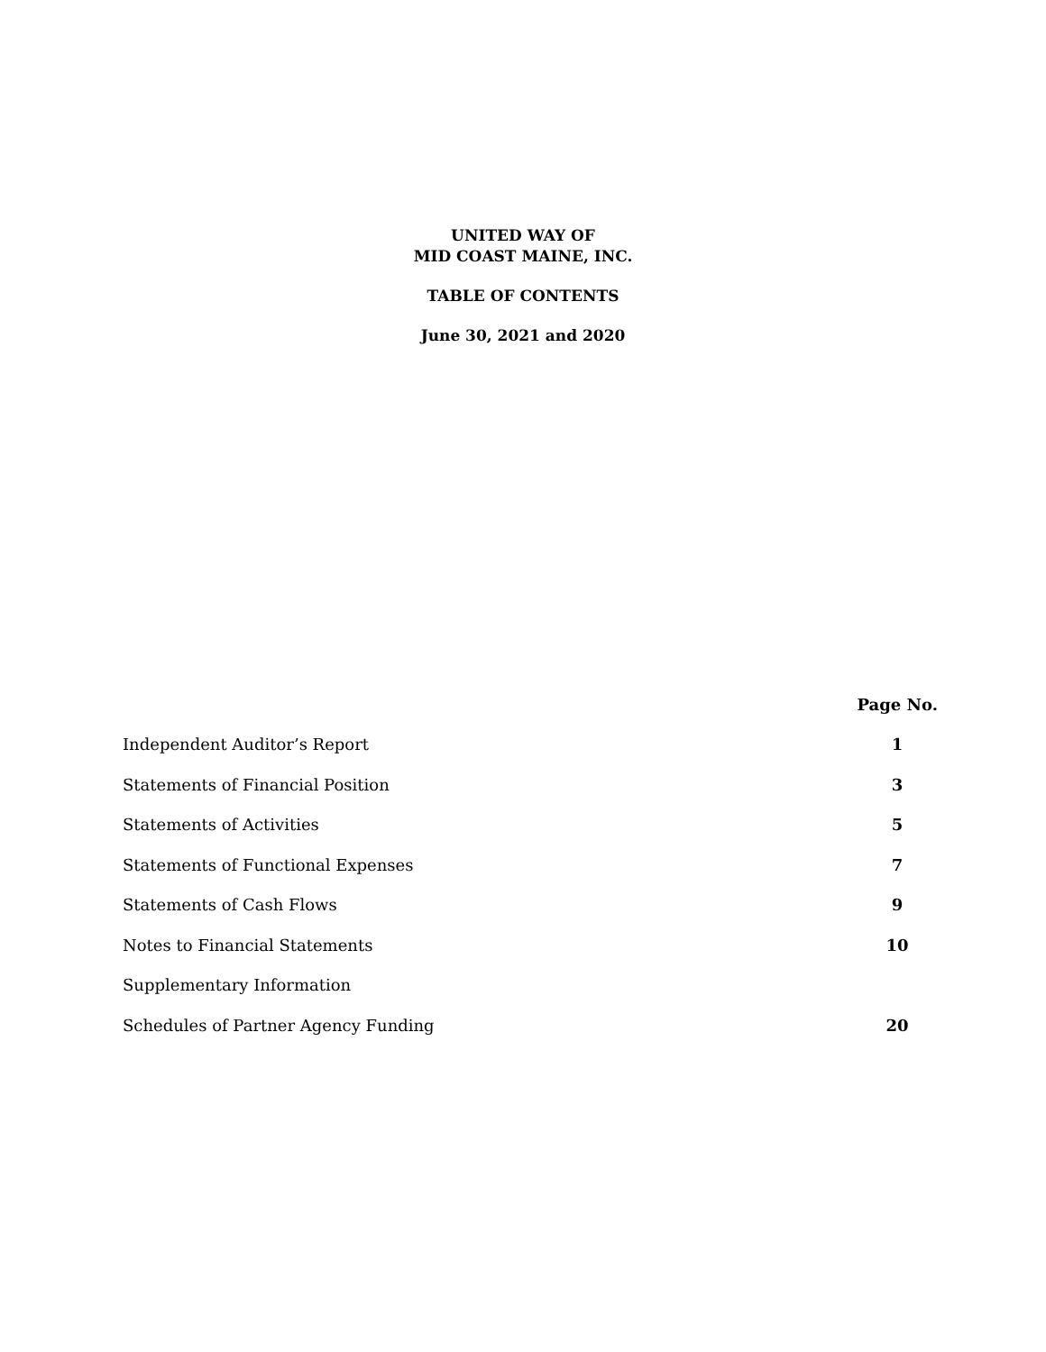UNITED WAY OF
MID COAST MAINE, INC.
TABLE OF CONTENTS
June 30, 2021 and 2020
| | Page No. |
| Independent Auditor’s Report | 1 |
| Statements of Financial Position | 3 |
| Statements of Activities | 5 |
| Statements of Functional Expenses | 7 |
| Statements of Cash Flows | 9 |
| Notes to Financial Statements | 10 |
| Supplementary Information | |
| Schedules of Partner Agency Funding | 20 |